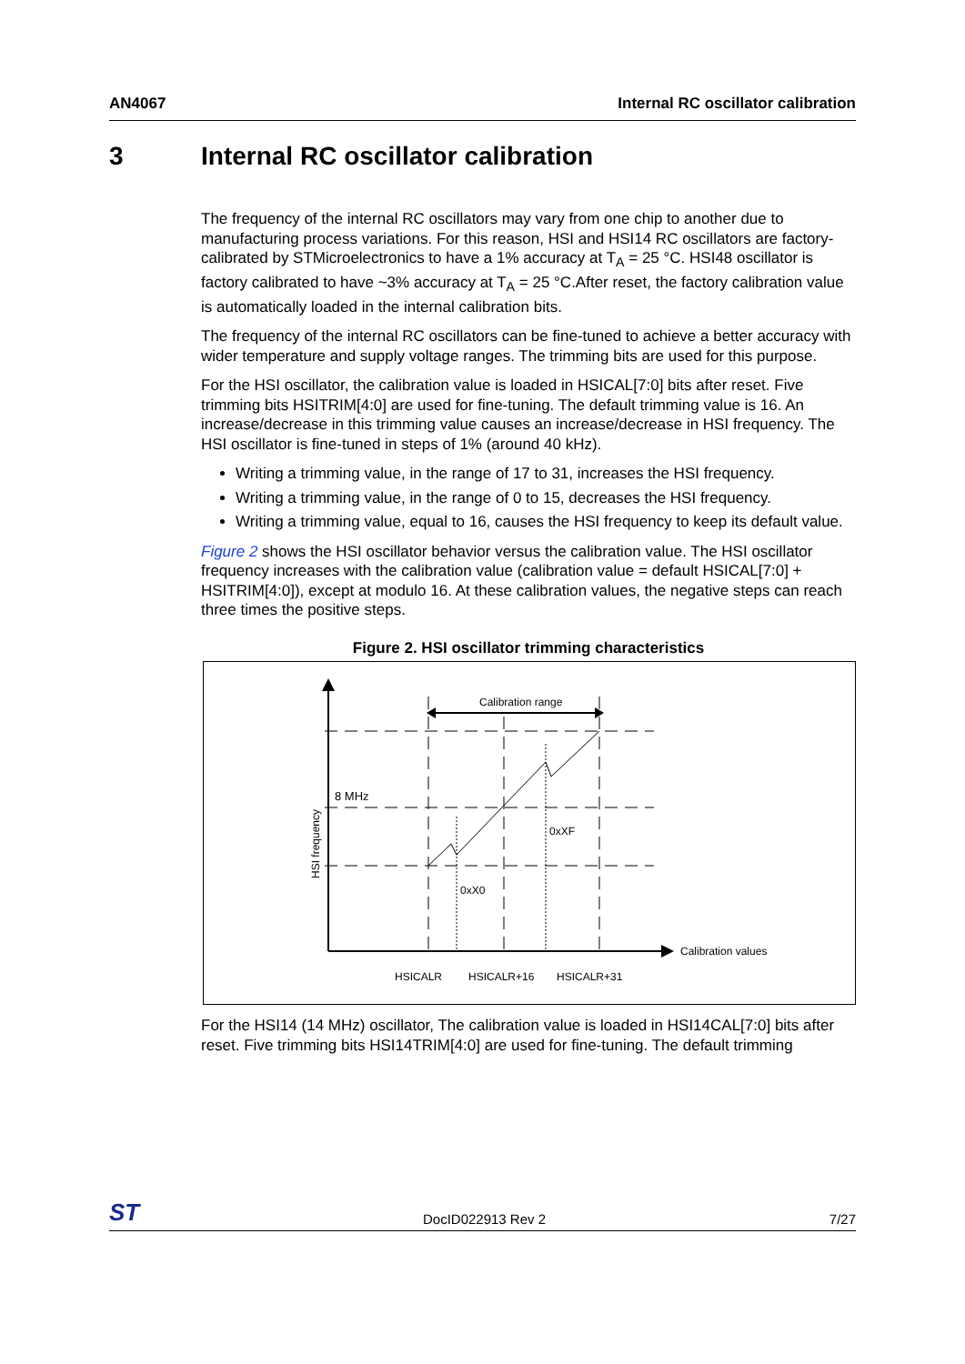AN4067 Internal RC oscillator calibration
3 Internal RC oscillator calibration
The frequency of the internal RC oscillators may vary from one chip to another due to manufacturing process variations. For this reason, HSI and HSI14 RC oscillators are factory-calibrated by STMicroelectronics to have a 1% accuracy at T<sub>A</sub> = 25 °C. HSI48 oscillator is factory calibrated to have ~3% accuracy at T<sub>A</sub> = 25 °C.After reset, the factory calibration value is automatically loaded in the internal calibration bits.
The frequency of the internal RC oscillators can be fine-tuned to achieve a better accuracy with wider temperature and supply voltage ranges. The trimming bits are used for this purpose.
For the HSI oscillator, the calibration value is loaded in HSICAL[7:0] bits after reset. Five trimming bits HSITRIM[4:0] are used for fine-tuning. The default trimming value is 16. An increase/decrease in this trimming value causes an increase/decrease in HSI frequency. The HSI oscillator is fine-tuned in steps of 1% (around 40 kHz).
Writing a trimming value, in the range of 17 to 31, increases the HSI frequency.
Writing a trimming value, in the range of 0 to 15, decreases the HSI frequency.
Writing a trimming value, equal to 16, causes the HSI frequency to keep its default value.
Figure 2 shows the HSI oscillator behavior versus the calibration value. The HSI oscillator frequency increases with the calibration value (calibration value = default HSICAL[7:0] + HSITRIM[4:0]), except at modulo 16. At these calibration values, the negative steps can reach three times the positive steps.
Figure 2. HSI oscillator trimming characteristics
Calibration range
8 MHz
0xXF
0xX0
HSI frequency
Calibration values
HSICALR
HSICALR+16
HSICALR+31
For the HSI14 (14 MHz) oscillator, The calibration value is loaded in HSI14CAL[7:0] bits after reset. Five trimming bits HSI14TRIM[4:0] are used for fine-tuning. The default trimming
ST DocID022913 Rev 2 7/27